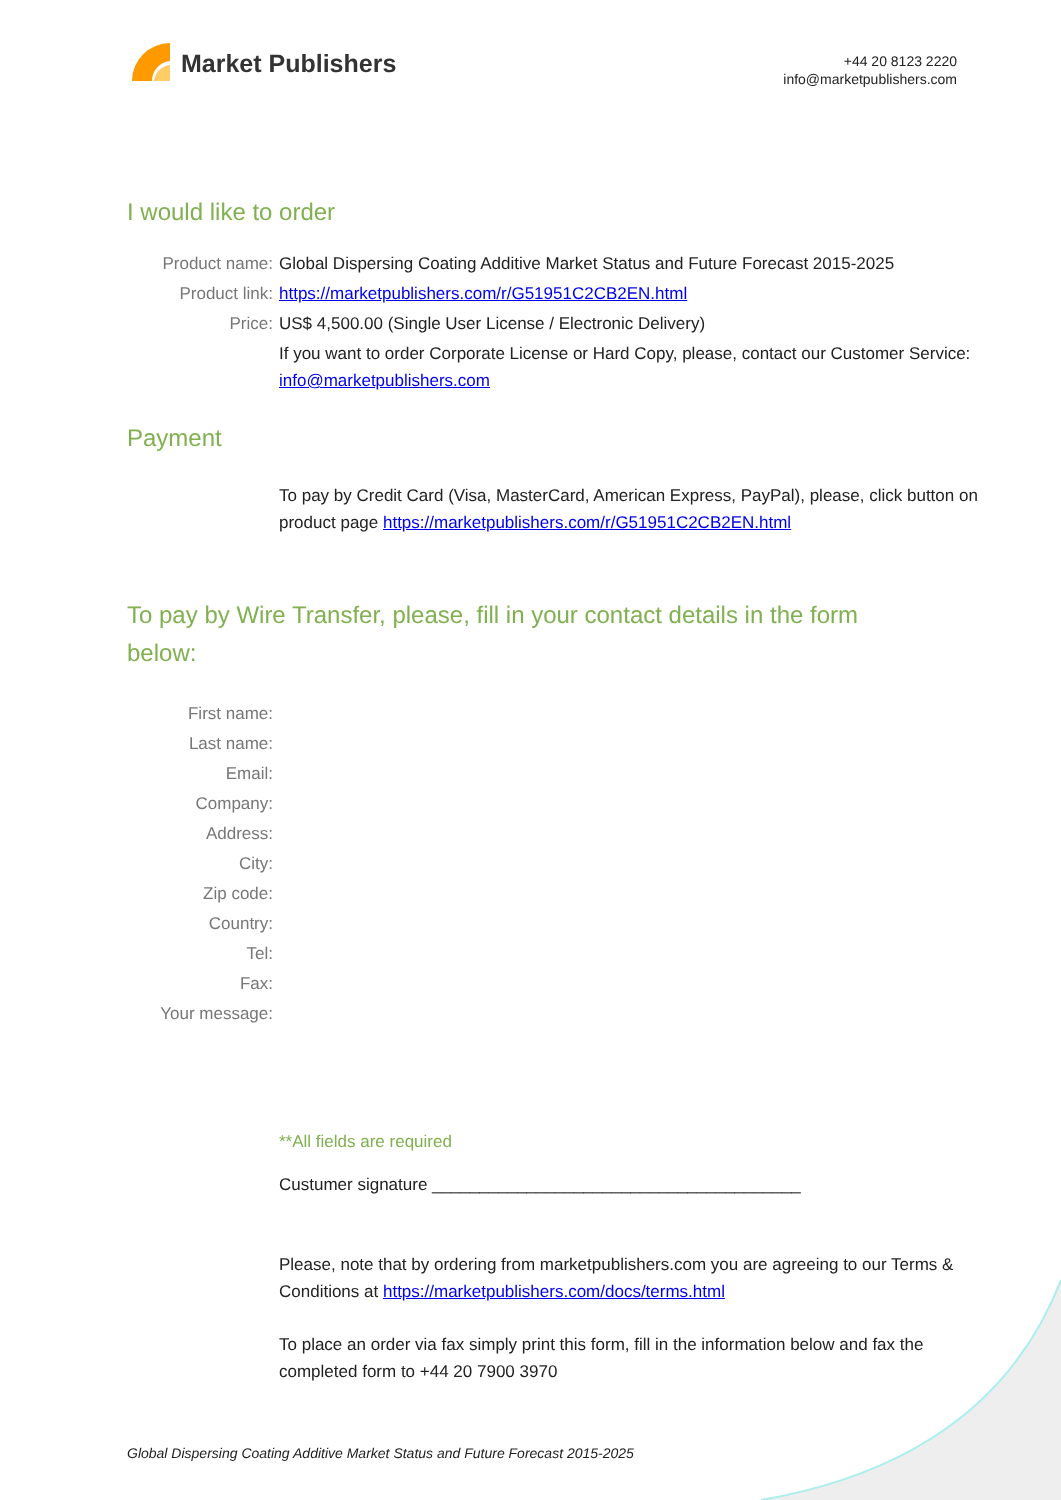Market Publishers
+44 20 8123 2220
info@marketpublishers.com
I would like to order
Product name: Global Dispersing Coating Additive Market Status and Future Forecast 2015-2025
Product link: https://marketpublishers.com/r/G51951C2CB2EN.html
Price: US$ 4,500.00 (Single User License / Electronic Delivery)
If you want to order Corporate License or Hard Copy, please, contact our Customer Service:
info@marketpublishers.com
Payment
To pay by Credit Card (Visa, MasterCard, American Express, PayPal), please, click button on product page https://marketpublishers.com/r/G51951C2CB2EN.html
To pay by Wire Transfer, please, fill in your contact details in the form below:
First name:
Last name:
Email:
Company:
Address:
City:
Zip code:
Country:
Tel:
Fax:
Your message:
**All fields are required
Custumer signature _______________________________________
Please, note that by ordering from marketpublishers.com you are agreeing to our Terms & Conditions at https://marketpublishers.com/docs/terms.html
To place an order via fax simply print this form, fill in the information below and fax the completed form to +44 20 7900 3970
Global Dispersing Coating Additive Market Status and Future Forecast 2015-2025